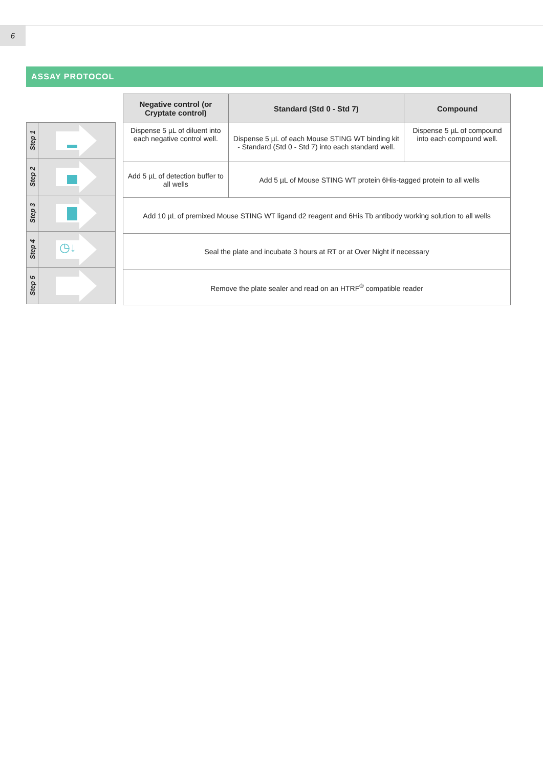6
ASSAY PROTOCOL
Step 1
Step 2
Step 3
Step 4
◷↓
Step 5
| Negative control (or Cryptate control) | Standard (Std 0 - Std 7) | Compound |
| --- | --- | --- |
| Dispense 5 µL of diluent into each negative control well. | Dispense 5 µL of each Mouse STING WT binding kit - Standard (Std 0 - Std 7) into each standard well. | Dispense 5 µL of compound into each compound well. |
| Add 5 µL of detection buffer to all wells | Add 5 µL of Mouse STING WT protein 6His-tagged protein to all wells | |
| Add 10 µL of premixed Mouse STING WT ligand d2 reagent and 6His Tb antibody working solution to all wells | | |
| Seal the plate and incubate 3 hours at RT or at Over Night if necessary | | |
| Remove the plate sealer and read on an HTRF<sup>®</sup> compatible reader | | |